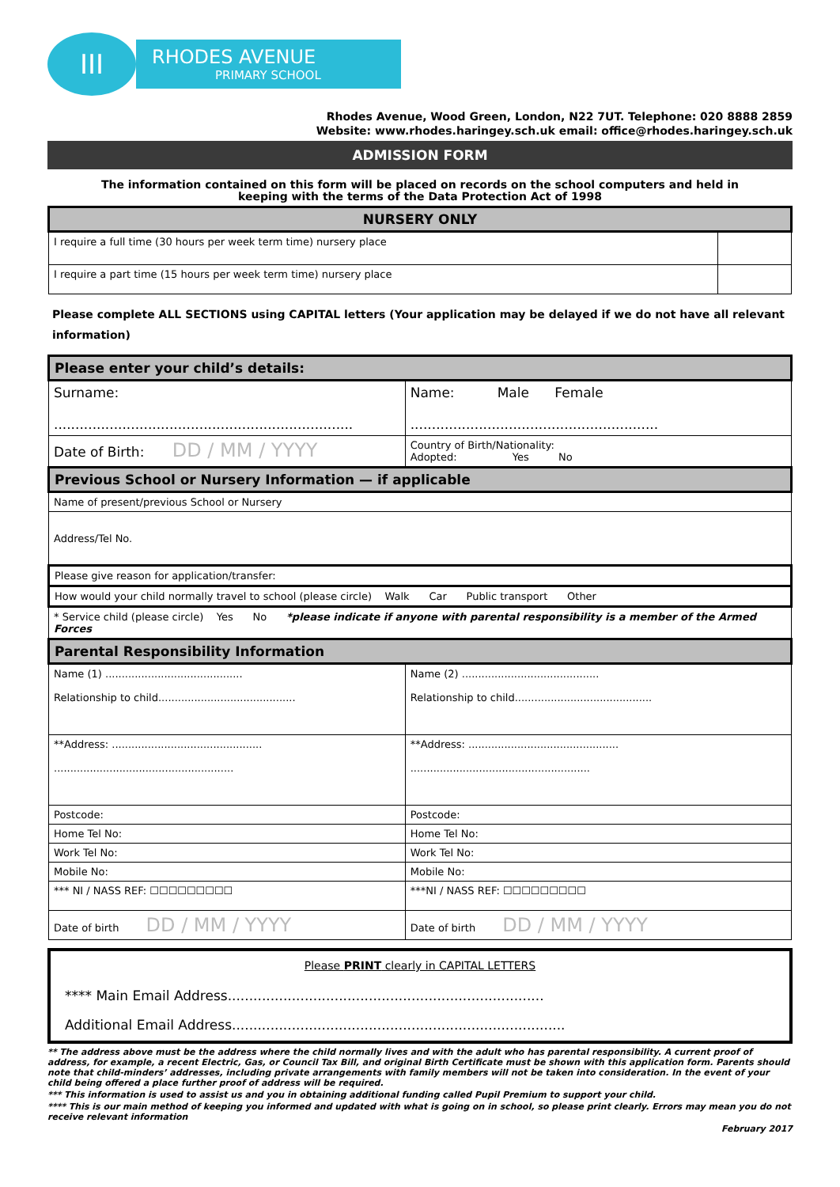ΙΙΙ
RHODES AVENUE
PRIMARY SCHOOL
Rhodes Avenue, Wood Green, London, N22 7UT. Telephone: 020 8888 2859
Website: www.rhodes.haringey.sch.uk email: office@rhodes.haringey.sch.uk
ADMISSION FORM
The information contained on this form will be placed on records on the school computers and held in
keeping with the terms of the Data Protection Act of 1998
| NURSERY ONLY | |
| --- | --- |
| I require a full time (30 hours per week term time) nursery place | |
| I require a part time (15 hours per week term time) nursery place | |
Please complete ALL SECTIONS using CAPITAL letters (Your application may be delayed if we do not have all relevant information)
| Please enter your child’s details: | |
| --- | --- |
| Surname: ...................................................................... | Name: Male Female .......................................................... |
| Date of Birth: DD / MM / YYYY | Country of Birth/Nationality: Adopted: Yes No |
| Previous School or Nursery Information — if applicable | |
| Name of present/previous School or Nursery | |
| Address/Tel No. | |
| Please give reason for application/transfer: | |
| How would your child normally travel to school (please circle) Walk Car Public transport Other | |
| * Service child (please circle) Yes No *please indicate if anyone with parental responsibility is a member of the Armed Forces | |
| Parental Responsibility Information | |
| Name (1) .......................................... Relationship to child.......................................... | Name (2) .......................................... Relationship to child.......................................... |
| **Address: .............................................. ....................................................... | **Address: .............................................. ....................................................... |
| Postcode: | Postcode: |
| Home Tel No: | Home Tel No: |
| Work Tel No: | Work Tel No: |
| Mobile No: | Mobile No: |
| *** NI / NASS REF: ☐☐☐☐☐☐☐☐☐ | ***NI / NASS REF: ☐☐☐☐☐☐☐☐☐ |
| Date of birth DD / MM / YYYY | Date of birth DD / MM / YYYY |
Please PRINT clearly in CAPITAL LETTERS
**** Main Email Address..........................................................................
Additional Email Address..............................................................................
** The address above must be the address where the child normally lives and with the adult who has parental responsibility. A current proof of address, for example, a recent Electric, Gas, or Council Tax Bill, and original Birth Certificate must be shown with this application form. Parents should note that child-minders’ addresses, including private arrangements with family members will not be taken into consideration. In the event of your child being offered a place further proof of address will be required.
*** This information is used to assist us and you in obtaining additional funding called Pupil Premium to support your child.
**** This is our main method of keeping you informed and updated with what is going on in school, so please print clearly. Errors may mean you do not receive relevant information
February 2017